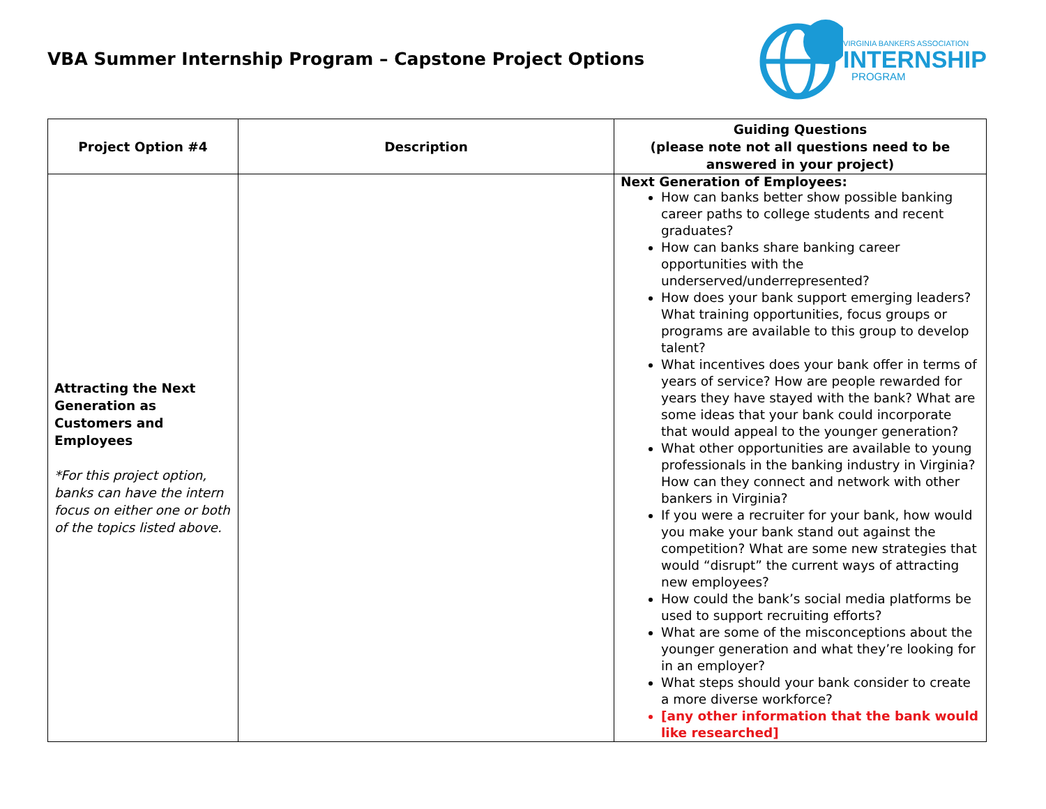VBA Summer Internship Program – Capstone Project Options
VIRGINIA BANKERS ASSOCIATION
INTERNSHIP
PROGRAM
| Project Option #4 | Description | Guiding Questions (please note not all questions need to be answered in your project) |
| --- | --- | --- |
| Attracting the Next Generation as Customers and Employees *For this project option, banks can have the intern focus on either one or both of the topics listed above. | | Next Generation of Employees: How can banks better show possible banking career paths to college students and recent graduates? How can banks share banking career opportunities with the underserved/underrepresented? How does your bank support emerging leaders? What training opportunities, focus groups or programs are available to this group to develop talent? What incentives does your bank offer in terms of years of service? How are people rewarded for years they have stayed with the bank? What are some ideas that your bank could incorporate that would appeal to the younger generation? What other opportunities are available to young professionals in the banking industry in Virginia? How can they connect and network with other bankers in Virginia? If you were a recruiter for your bank, how would you make your bank stand out against the competition? What are some new strategies that would “disrupt” the current ways of attracting new employees? How could the bank’s social media platforms be used to support recruiting efforts? What are some of the misconceptions about the younger generation and what they’re looking for in an employer? What steps should your bank consider to create a more diverse workforce? [any other information that the bank would like researched] |